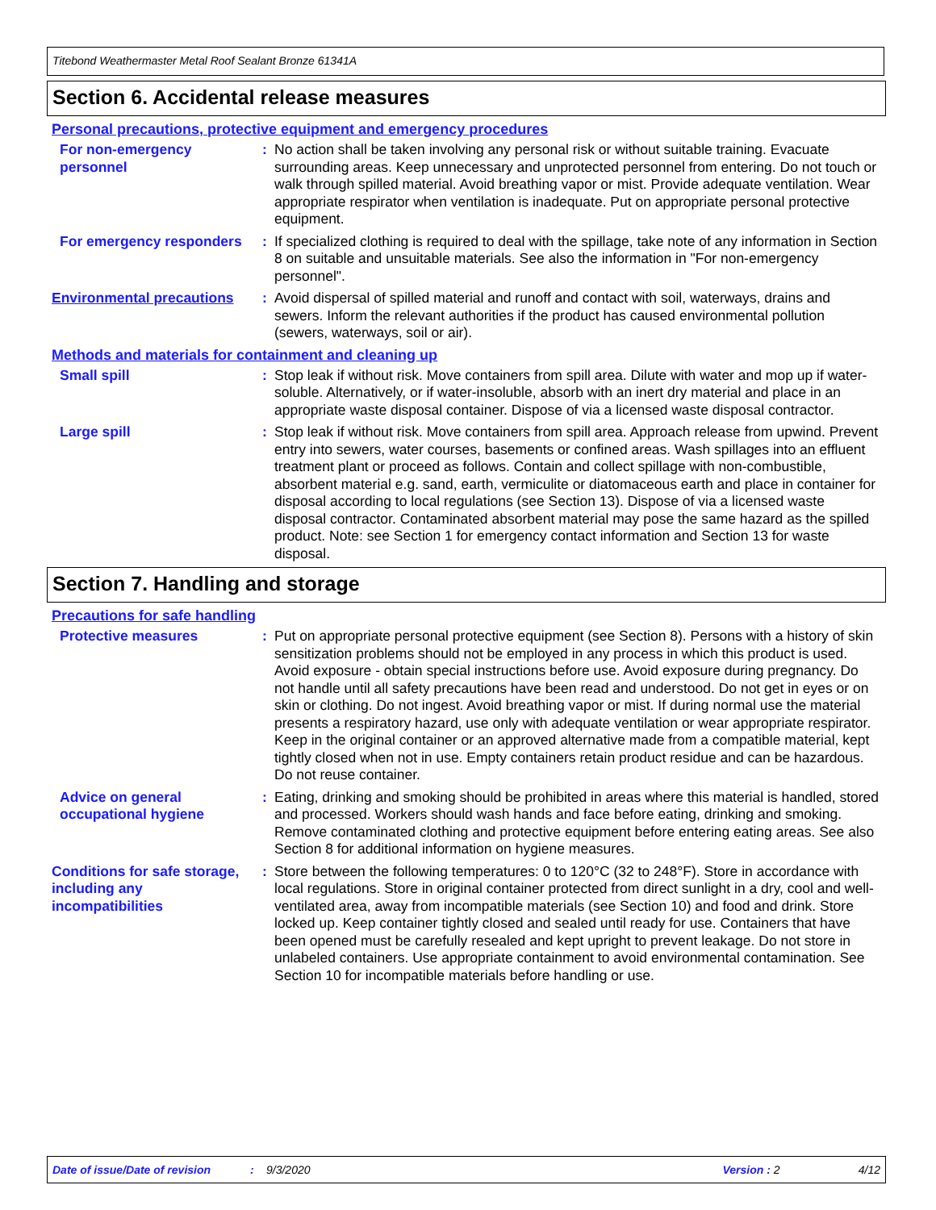Titebond Weathermaster Metal Roof Sealant Bronze 61341A
Section 6. Accidental release measures
Personal precautions, protective equipment and emergency procedures
For non-emergency personnel
: No action shall be taken involving any personal risk or without suitable training. Evacuate surrounding areas. Keep unnecessary and unprotected personnel from entering. Do not touch or walk through spilled material. Avoid breathing vapor or mist. Provide adequate ventilation. Wear appropriate respirator when ventilation is inadequate. Put on appropriate personal protective equipment.
For emergency responders : If specialized clothing is required to deal with the spillage, take note of any information in Section 8 on suitable and unsuitable materials. See also the information in "For non-emergency personnel".
Environmental precautions
: Avoid dispersal of spilled material and runoff and contact with soil, waterways, drains and sewers. Inform the relevant authorities if the product has caused environmental pollution (sewers, waterways, soil or air).
Methods and materials for containment and cleaning up
Small spill : Stop leak if without risk. Move containers from spill area. Dilute with water and mop up if water-soluble. Alternatively, or if water-insoluble, absorb with an inert dry material and place in an appropriate waste disposal container. Dispose of via a licensed waste disposal contractor.
Large spill : Stop leak if without risk. Move containers from spill area. Approach release from upwind. Prevent entry into sewers, water courses, basements or confined areas. Wash spillages into an effluent treatment plant or proceed as follows. Contain and collect spillage with non-combustible, absorbent material e.g. sand, earth, vermiculite or diatomaceous earth and place in container for disposal according to local regulations (see Section 13). Dispose of via a licensed waste disposal contractor. Contaminated absorbent material may pose the same hazard as the spilled product. Note: see Section 1 for emergency contact information and Section 13 for waste disposal.
Section 7. Handling and storage
Precautions for safe handling
Protective measures : Put on appropriate personal protective equipment (see Section 8). Persons with a history of skin sensitization problems should not be employed in any process in which this product is used. Avoid exposure - obtain special instructions before use. Avoid exposure during pregnancy. Do not handle until all safety precautions have been read and understood. Do not get in eyes or on skin or clothing. Do not ingest. Avoid breathing vapor or mist. If during normal use the material presents a respiratory hazard, use only with adequate ventilation or wear appropriate respirator. Keep in the original container or an approved alternative made from a compatible material, kept tightly closed when not in use. Empty containers retain product residue and can be hazardous. Do not reuse container.
Advice on general occupational hygiene
: Eating, drinking and smoking should be prohibited in areas where this material is handled, stored and processed. Workers should wash hands and face before eating, drinking and smoking. Remove contaminated clothing and protective equipment before entering eating areas. See also Section 8 for additional information on hygiene measures.
Conditions for safe storage, including any incompatibilities
: Store between the following temperatures: 0 to 120°C (32 to 248°F). Store in accordance with local regulations. Store in original container protected from direct sunlight in a dry, cool and well-ventilated area, away from incompatible materials (see Section 10) and food and drink. Store locked up. Keep container tightly closed and sealed until ready for use. Containers that have been opened must be carefully resealed and kept upright to prevent leakage. Do not store in unlabeled containers. Use appropriate containment to avoid environmental contamination. See Section 10 for incompatible materials before handling or use.
Date of issue/Date of revision: 9/3/2020 Version : 2 4/12